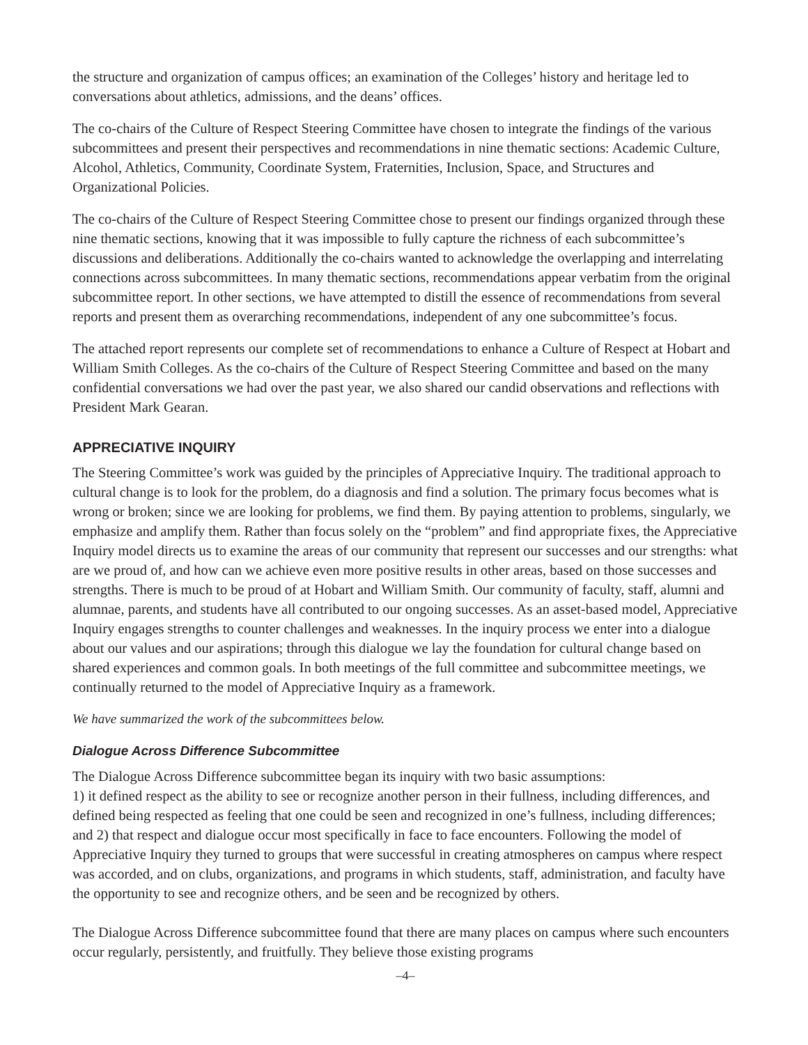the structure and organization of campus offices; an examination of the Colleges’ history and heritage led to conversations about athletics, admissions, and the deans’ offices.
The co-chairs of the Culture of Respect Steering Committee have chosen to integrate the findings of the various subcommittees and present their perspectives and recommendations in nine thematic sections: Academic Culture, Alcohol, Athletics, Community, Coordinate System, Fraternities, Inclusion, Space, and Structures and Organizational Policies.
The co-chairs of the Culture of Respect Steering Committee chose to present our findings organized through these nine thematic sections, knowing that it was impossible to fully capture the richness of each subcommittee’s discussions and deliberations. Additionally the co-chairs wanted to acknowledge the overlapping and interrelating connections across subcommittees. In many thematic sections, recommendations appear verbatim from the original subcommittee report. In other sections, we have attempted to distill the essence of recommendations from several reports and present them as overarching recommendations, independent of any one subcommittee’s focus.
The attached report represents our complete set of recommendations to enhance a Culture of Respect at Hobart and William Smith Colleges. As the co-chairs of the Culture of Respect Steering Committee and based on the many confidential conversations we had over the past year, we also shared our candid observations and reflections with President Mark Gearan.
APPRECIATIVE INQUIRY
The Steering Committee’s work was guided by the principles of Appreciative Inquiry. The traditional approach to cultural change is to look for the problem, do a diagnosis and find a solution. The primary focus becomes what is wrong or broken; since we are looking for problems, we find them. By paying attention to problems, singularly, we emphasize and amplify them. Rather than focus solely on the “problem” and find appropriate fixes, the Appreciative Inquiry model directs us to examine the areas of our community that represent our successes and our strengths: what are we proud of, and how can we achieve even more positive results in other areas, based on those successes and strengths. There is much to be proud of at Hobart and William Smith. Our community of faculty, staff, alumni and alumnae, parents, and students have all contributed to our ongoing successes. As an asset-based model, Appreciative Inquiry engages strengths to counter challenges and weaknesses. In the inquiry process we enter into a dialogue about our values and our aspirations; through this dialogue we lay the foundation for cultural change based on shared experiences and common goals. In both meetings of the full committee and subcommittee meetings, we continually returned to the model of Appreciative Inquiry as a framework.
We have summarized the work of the subcommittees below.
Dialogue Across Difference Subcommittee
The Dialogue Across Difference subcommittee began its inquiry with two basic assumptions:
1) it defined respect as the ability to see or recognize another person in their fullness, including differences, and defined being respected as feeling that one could be seen and recognized in one’s fullness, including differences; and 2) that respect and dialogue occur most specifically in face to face encounters. Following the model of Appreciative Inquiry they turned to groups that were successful in creating atmospheres on campus where respect was accorded, and on clubs, organizations, and programs in which students, staff, administration, and faculty have the opportunity to see and recognize others, and be seen and be recognized by others.
The Dialogue Across Difference subcommittee found that there are many places on campus where such encounters occur regularly, persistently, and fruitfully. They believe those existing programs
–4–